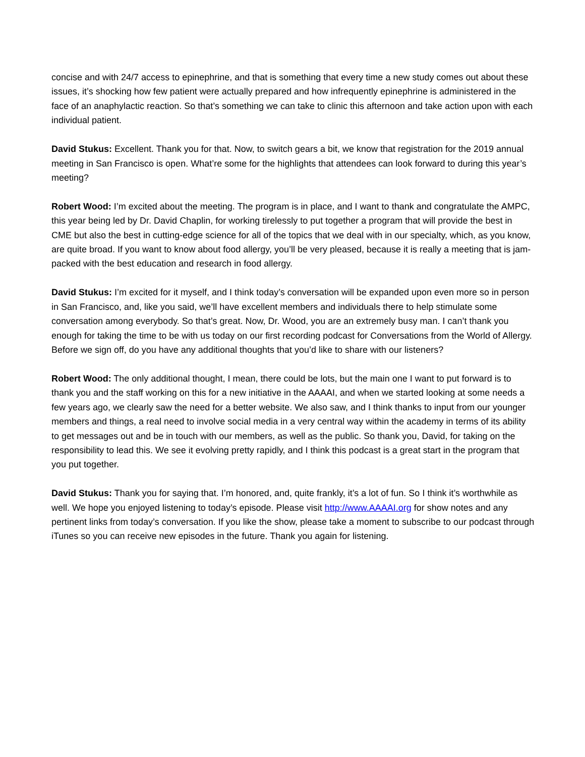concise and with 24/7 access to epinephrine, and that is something that every time a new study comes out about these issues, it’s shocking how few patient were actually prepared and how infrequently epinephrine is administered in the face of an anaphylactic reaction. So that’s something we can take to clinic this afternoon and take action upon with each individual patient.
David Stukus: Excellent. Thank you for that. Now, to switch gears a bit, we know that registration for the 2019 annual meeting in San Francisco is open. What’re some for the highlights that attendees can look forward to during this year’s meeting?
Robert Wood: I’m excited about the meeting. The program is in place, and I want to thank and congratulate the AMPC, this year being led by Dr. David Chaplin, for working tirelessly to put together a program that will provide the best in CME but also the best in cutting-edge science for all of the topics that we deal with in our specialty, which, as you know, are quite broad. If you want to know about food allergy, you’ll be very pleased, because it is really a meeting that is jam-packed with the best education and research in food allergy.
David Stukus: I’m excited for it myself, and I think today’s conversation will be expanded upon even more so in person in San Francisco, and, like you said, we’ll have excellent members and individuals there to help stimulate some conversation among everybody. So that’s great. Now, Dr. Wood, you are an extremely busy man. I can’t thank you enough for taking the time to be with us today on our first recording podcast for Conversations from the World of Allergy. Before we sign off, do you have any additional thoughts that you’d like to share with our listeners?
Robert Wood: The only additional thought, I mean, there could be lots, but the main one I want to put forward is to thank you and the staff working on this for a new initiative in the AAAAI, and when we started looking at some needs a few years ago, we clearly saw the need for a better website. We also saw, and I think thanks to input from our younger members and things, a real need to involve social media in a very central way within the academy in terms of its ability to get messages out and be in touch with our members, as well as the public. So thank you, David, for taking on the responsibility to lead this. We see it evolving pretty rapidly, and I think this podcast is a great start in the program that you put together.
David Stukus: Thank you for saying that. I’m honored, and, quite frankly, it’s a lot of fun. So I think it’s worthwhile as well. We hope you enjoyed listening to today’s episode. Please visit http://www.AAAAI.org for show notes and any pertinent links from today’s conversation. If you like the show, please take a moment to subscribe to our podcast through iTunes so you can receive new episodes in the future. Thank you again for listening.